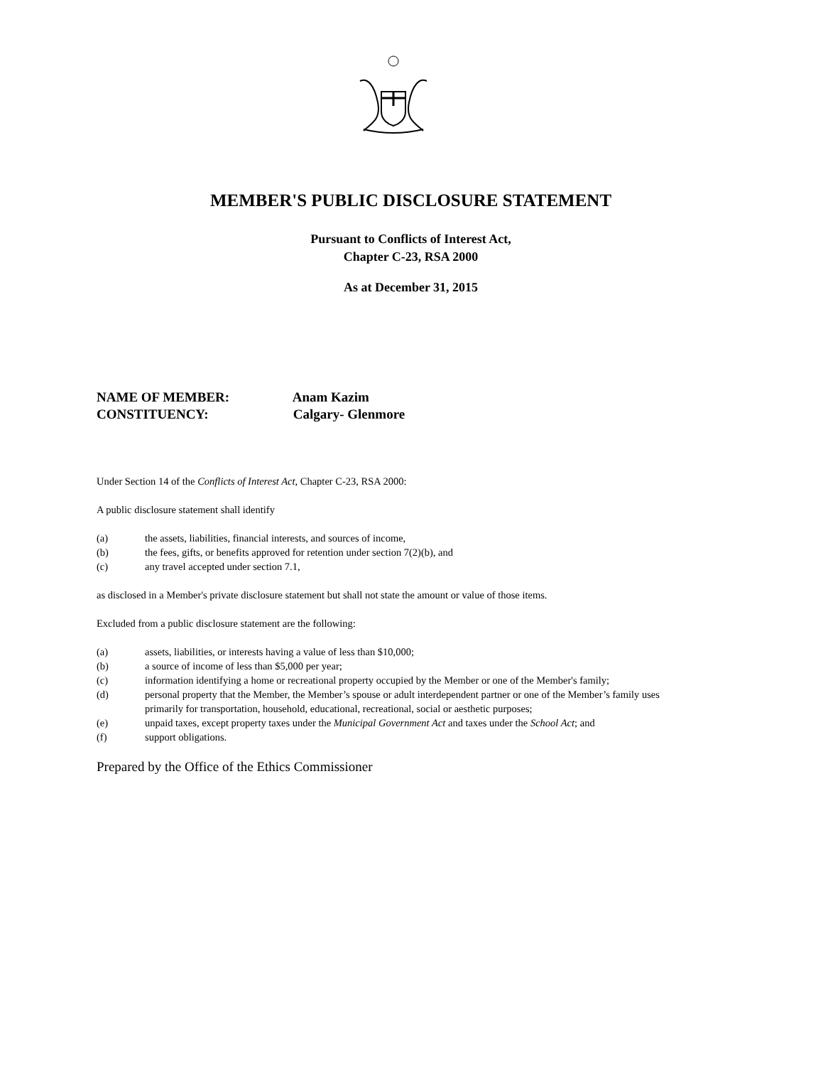MEMBER'S PUBLIC DISCLOSURE STATEMENT
Pursuant to Conflicts of Interest Act,
Chapter C-23, RSA 2000
As at December 31, 2015
NAME OF MEMBER: Anam Kazim
CONSTITUENCY: Calgary- Glenmore
Under Section 14 of the Conflicts of Interest Act, Chapter C-23, RSA 2000:
A public disclosure statement shall identify
(a) the assets, liabilities, financial interests, and sources of income,
(b) the fees, gifts, or benefits approved for retention under section 7(2)(b), and
(c) any travel accepted under section 7.1,
as disclosed in a Member's private disclosure statement but shall not state the amount or value of those items.
Excluded from a public disclosure statement are the following:
(a) assets, liabilities, or interests having a value of less than $10,000;
(b) a source of income of less than $5,000 per year;
(c) information identifying a home or recreational property occupied by the Member or one of the Member's family;
(d) personal property that the Member, the Member’s spouse or adult interdependent partner or one of the Member’s family uses primarily for transportation, household, educational, recreational, social or aesthetic purposes;
(e) unpaid taxes, except property taxes under the Municipal Government Act and taxes under the School Act; and
(f) support obligations.
Prepared by the Office of the Ethics Commissioner